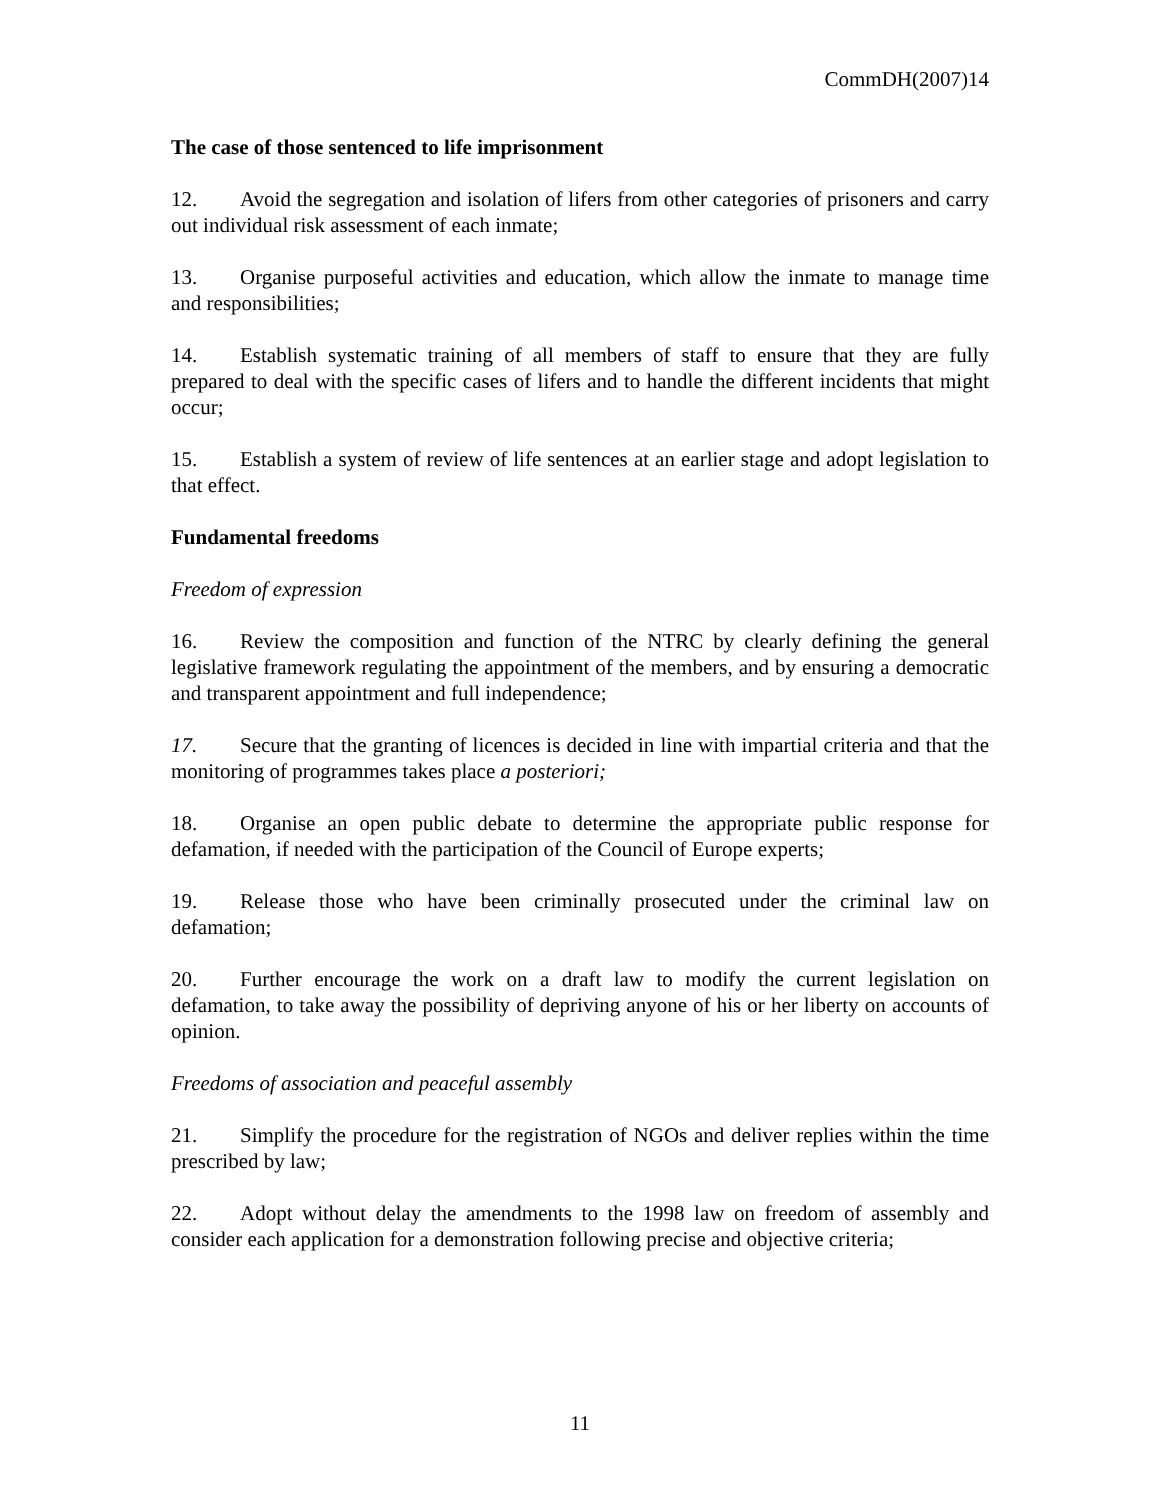CommDH(2007)14
The case of those sentenced to life imprisonment
12. Avoid the segregation and isolation of lifers from other categories of prisoners and carry out individual risk assessment of each inmate;
13. Organise purposeful activities and education, which allow the inmate to manage time and responsibilities;
14. Establish systematic training of all members of staff to ensure that they are fully prepared to deal with the specific cases of lifers and to handle the different incidents that might occur;
15. Establish a system of review of life sentences at an earlier stage and adopt legislation to that effect.
Fundamental freedoms
Freedom of expression
16. Review the composition and function of the NTRC by clearly defining the general legislative framework regulating the appointment of the members, and by ensuring a democratic and transparent appointment and full independence;
17. Secure that the granting of licences is decided in line with impartial criteria and that the monitoring of programmes takes place a posteriori;
18. Organise an open public debate to determine the appropriate public response for defamation, if needed with the participation of the Council of Europe experts;
19. Release those who have been criminally prosecuted under the criminal law on defamation;
20. Further encourage the work on a draft law to modify the current legislation on defamation, to take away the possibility of depriving anyone of his or her liberty on accounts of opinion.
Freedoms of association and peaceful assembly
21. Simplify the procedure for the registration of NGOs and deliver replies within the time prescribed by law;
22. Adopt without delay the amendments to the 1998 law on freedom of assembly and consider each application for a demonstration following precise and objective criteria;
11